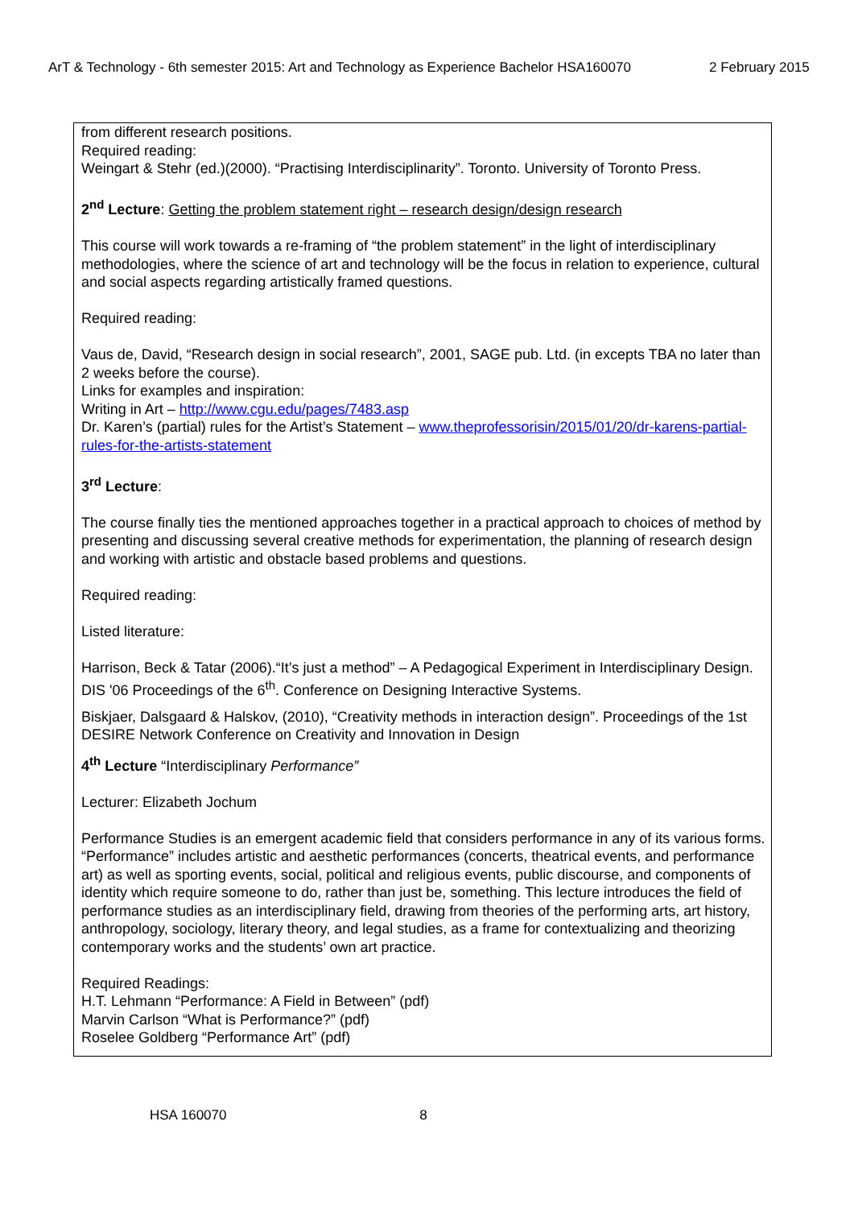ArT & Technology - 6th semester 2015: Art and Technology as Experience Bachelor HSA160070 2 February 2015
from different research positions.
Required reading:
Weingart & Stehr (ed.)(2000). “Practising Interdisciplinarity”. Toronto. University of Toronto Press.
2<sup>nd</sup> Lecture: Getting the problem statement right – research design/design research
This course will work towards a re-framing of “the problem statement” in the light of interdisciplinary methodologies, where the science of art and technology will be the focus in relation to experience, cultural and social aspects regarding artistically framed questions.
Required reading:
Vaus de, David, “Research design in social research”, 2001, SAGE pub. Ltd. (in excepts TBA no later than 2 weeks before the course).
Links for examples and inspiration:
Writing in Art – http://www.cgu.edu/pages/7483.asp
Dr. Karen’s (partial) rules for the Artist’s Statement – www.theprofessorisin/2015/01/20/dr-karens-partial-rules-for-the-artists-statement
3<sup>rd</sup> Lecture:
The course finally ties the mentioned approaches together in a practical approach to choices of method by presenting and discussing several creative methods for experimentation, the planning of research design and working with artistic and obstacle based problems and questions.
Required reading:
Listed literature:
Harrison, Beck & Tatar (2006).“It’s just a method” – A Pedagogical Experiment in Interdisciplinary Design. DIS '06 Proceedings of the 6<sup>th</sup>. Conference on Designing Interactive Systems.
Biskjaer, Dalsgaard & Halskov, (2010), “Creativity methods in interaction design”. Proceedings of the 1st DESIRE Network Conference on Creativity and Innovation in Design
4<sup>th</sup> Lecture “Interdisciplinary Performance”
Lecturer: Elizabeth Jochum
Performance Studies is an emergent academic field that considers performance in any of its various forms. “Performance” includes artistic and aesthetic performances (concerts, theatrical events, and performance art) as well as sporting events, social, political and religious events, public discourse, and components of identity which require someone to do, rather than just be, something. This lecture introduces the field of performance studies as an interdisciplinary field, drawing from theories of the performing arts, art history, anthropology, sociology, literary theory, and legal studies, as a frame for contextualizing and theorizing contemporary works and the students’ own art practice.
Required Readings:
H.T. Lehmann “Performance: A Field in Between” (pdf)
Marvin Carlson “What is Performance?” (pdf)
Roselee Goldberg “Performance Art” (pdf)
HSA 160070 8